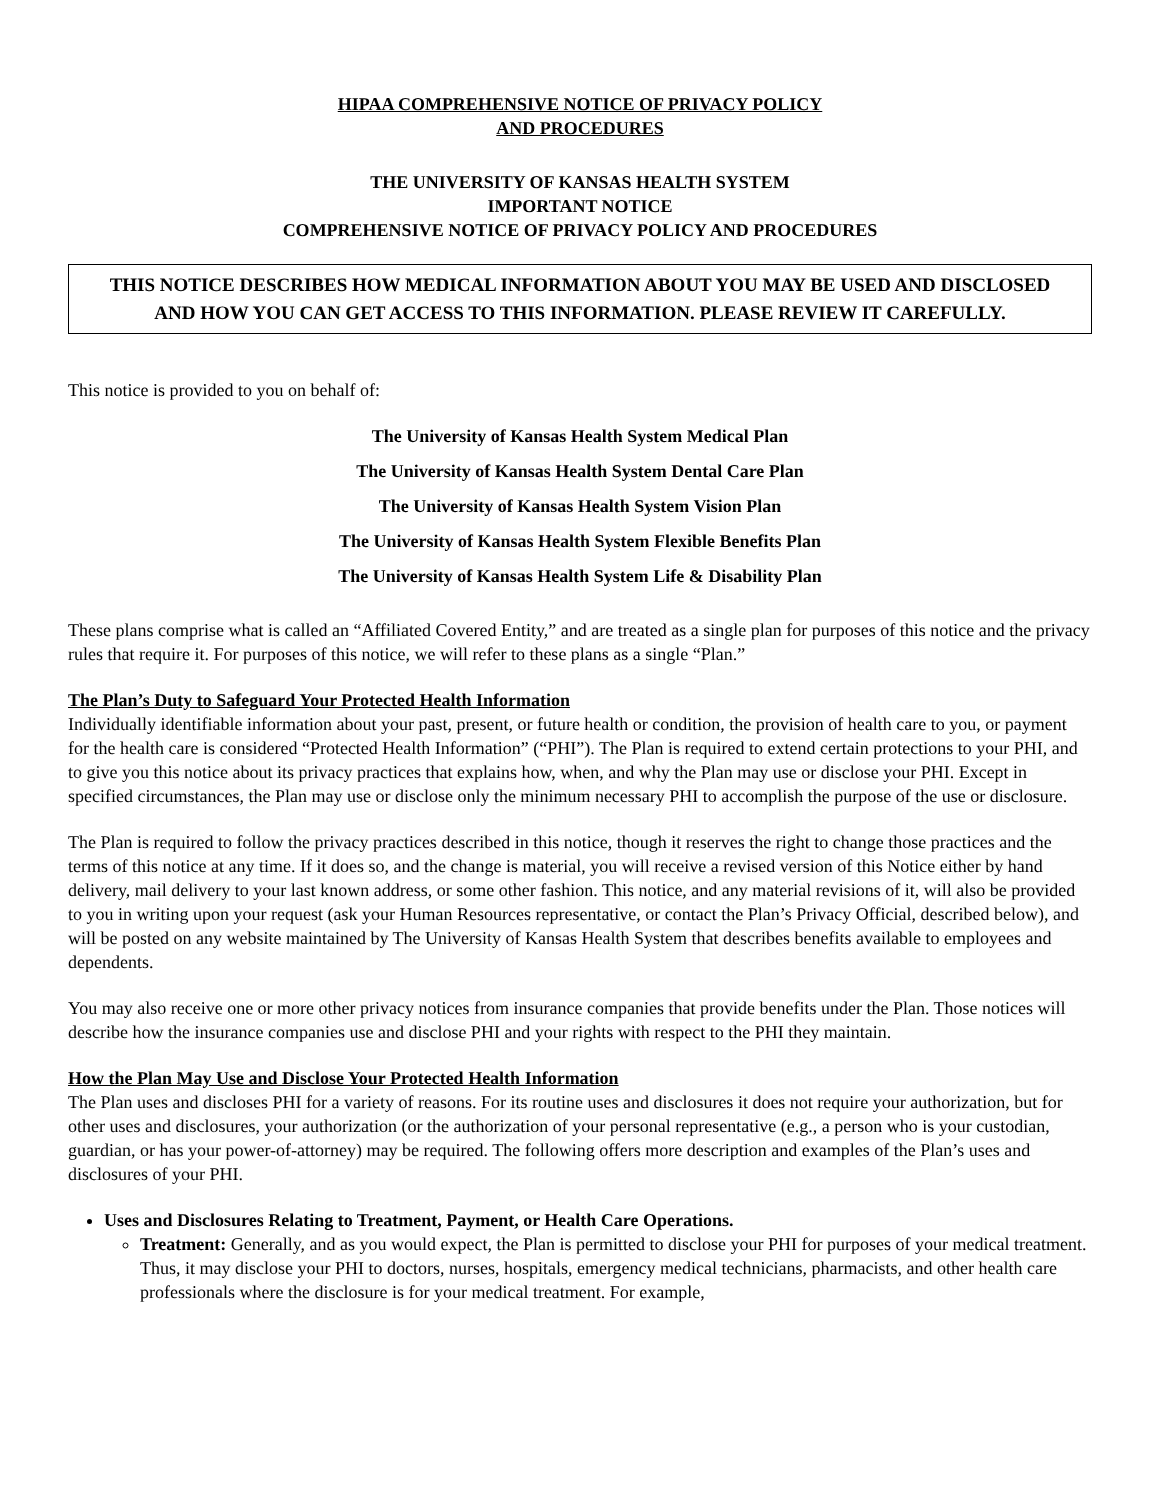HIPAA COMPREHENSIVE NOTICE OF PRIVACY POLICY
AND PROCEDURES
THE UNIVERSITY OF KANSAS HEALTH SYSTEM
IMPORTANT NOTICE
COMPREHENSIVE NOTICE OF PRIVACY POLICY AND PROCEDURES
THIS NOTICE DESCRIBES HOW MEDICAL INFORMATION ABOUT YOU MAY BE USED AND DISCLOSED AND HOW YOU CAN GET ACCESS TO THIS INFORMATION. PLEASE REVIEW IT CAREFULLY.
This notice is provided to you on behalf of:
The University of Kansas Health System Medical Plan
The University of Kansas Health System Dental Care Plan
The University of Kansas Health System Vision Plan
The University of Kansas Health System Flexible Benefits Plan
The University of Kansas Health System Life & Disability Plan
These plans comprise what is called an “Affiliated Covered Entity,” and are treated as a single plan for purposes of this notice and the privacy rules that require it. For purposes of this notice, we will refer to these plans as a single “Plan.”
The Plan’s Duty to Safeguard Your Protected Health Information
Individually identifiable information about your past, present, or future health or condition, the provision of health care to you, or payment for the health care is considered “Protected Health Information” (“PHI”). The Plan is required to extend certain protections to your PHI, and to give you this notice about its privacy practices that explains how, when, and why the Plan may use or disclose your PHI. Except in specified circumstances, the Plan may use or disclose only the minimum necessary PHI to accomplish the purpose of the use or disclosure.
The Plan is required to follow the privacy practices described in this notice, though it reserves the right to change those practices and the terms of this notice at any time. If it does so, and the change is material, you will receive a revised version of this Notice either by hand delivery, mail delivery to your last known address, or some other fashion. This notice, and any material revisions of it, will also be provided to you in writing upon your request (ask your Human Resources representative, or contact the Plan’s Privacy Official, described below), and will be posted on any website maintained by The University of Kansas Health System that describes benefits available to employees and dependents.
You may also receive one or more other privacy notices from insurance companies that provide benefits under the Plan. Those notices will describe how the insurance companies use and disclose PHI and your rights with respect to the PHI they maintain.
How the Plan May Use and Disclose Your Protected Health Information
The Plan uses and discloses PHI for a variety of reasons. For its routine uses and disclosures it does not require your authorization, but for other uses and disclosures, your authorization (or the authorization of your personal representative (e.g., a person who is your custodian, guardian, or has your power-of-attorney) may be required. The following offers more description and examples of the Plan’s uses and disclosures of your PHI.
Uses and Disclosures Relating to Treatment, Payment, or Health Care Operations.
Treatment: Generally, and as you would expect, the Plan is permitted to disclose your PHI for purposes of your medical treatment. Thus, it may disclose your PHI to doctors, nurses, hospitals, emergency medical technicians, pharmacists, and other health care professionals where the disclosure is for your medical treatment. For example,